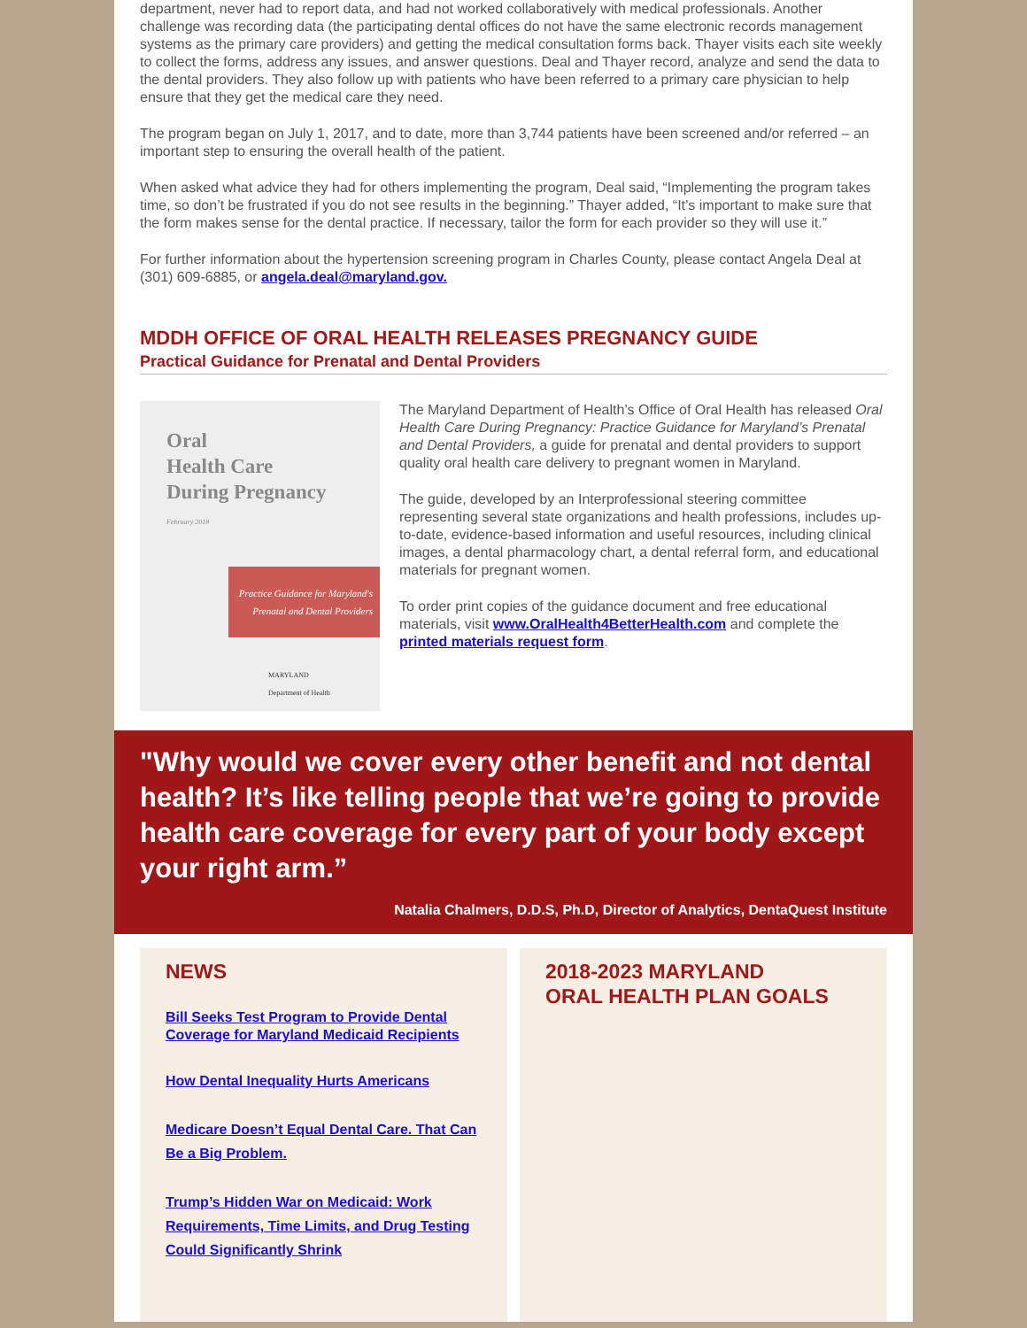department, never had to report data, and had not worked collaboratively with medical professionals. Another challenge was recording data (the participating dental offices do not have the same electronic records management systems as the primary care providers) and getting the medical consultation forms back. Thayer visits each site weekly to collect the forms, address any issues, and answer questions. Deal and Thayer record, analyze and send the data to the dental providers. They also follow up with patients who have been referred to a primary care physician to help ensure that they get the medical care they need.
The program began on July 1, 2017, and to date, more than 3,744 patients have been screened and/or referred – an important step to ensuring the overall health of the patient.
When asked what advice they had for others implementing the program, Deal said, “Implementing the program takes time, so don’t be frustrated if you do not see results in the beginning.” Thayer added, “It’s important to make sure that the form makes sense for the dental practice. If necessary, tailor the form for each provider so they will use it.”
For further information about the hypertension screening program in Charles County, please contact Angela Deal at (301) 609-6885, or angela.deal@maryland.gov.
MDDH OFFICE OF ORAL HEALTH RELEASES PREGNANCY GUIDE
Practical Guidance for Prenatal and Dental Providers
Oral
Health Care
During Pregnancy
February 2018
Practice Guidance for Maryland's
Prenatal and Dental Providers
MARYLAND
Department of Health
The Maryland Department of Health’s Office of Oral Health has released Oral Health Care During Pregnancy: Practice Guidance for Maryland’s Prenatal and Dental Providers, a guide for prenatal and dental providers to support quality oral health care delivery to pregnant women in Maryland.
The guide, developed by an Interprofessional steering committee representing several state organizations and health professions, includes up-to-date, evidence-based information and useful resources, including clinical images, a dental pharmacology chart, a dental referral form, and educational materials for pregnant women.
To order print copies of the guidance document and free educational materials, visit www.OralHealth4BetterHealth.com and complete the printed materials request form.
"Why would we cover every other benefit and not dental health? It’s like telling people that we’re going to provide health care coverage for every part of your body except your right arm.”
Natalia Chalmers, D.D.S, Ph.D, Director of Analytics, DentaQuest Institute
NEWS
Bill Seeks Test Program to Provide Dental Coverage for Maryland Medicaid Recipients
How Dental Inequality Hurts Americans
Medicare Doesn’t Equal Dental Care. That Can Be a Big Problem.
Trump’s Hidden War on Medicaid: Work Requirements, Time Limits, and Drug Testing Could Significantly Shrink
2018-2023 MARYLAND
ORAL HEALTH PLAN GOALS